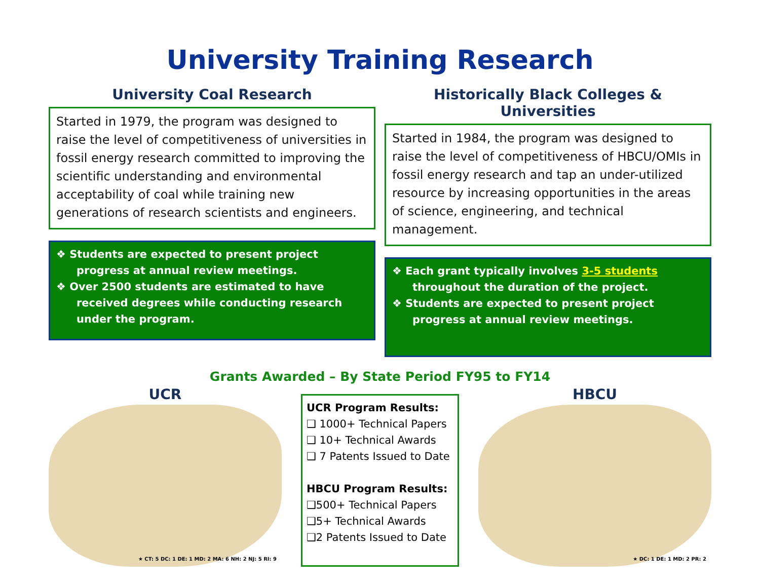University Training Research
University Coal Research
Started in 1979, the program was designed to raise the level of competitiveness of universities in fossil energy research committed to improving the scientific understanding and environmental acceptability of coal while training new generations of research scientists and engineers.
❖ Students are expected to present project progress at annual review meetings.
❖ Over 2500 students are estimated to have received degrees while conducting research under the program.
Historically Black Colleges & Universities
Started in 1984, the program was designed to raise the level of competitiveness of HBCU/OMIs in fossil energy research and tap an under-utilized resource by increasing opportunities in the areas of science, engineering, and technical management.
❖ Each grant typically involves 3-5 students throughout the duration of the project.
❖ Students are expected to present project progress at annual review meetings.
Grants Awarded – By State Period FY95 to FY14
UCR
★ CT: 5 DC: 1 DE: 1 MD: 2 MA: 6 NH: 2 NJ: 5 RI: 9
UCR Program Results:
❑ 1000+ Technical Papers
❑ 10+ Technical Awards
❑ 7 Patents Issued to Date
HBCU Program Results:
❑500+ Technical Papers
❑5+ Technical Awards
❑2 Patents Issued to Date
HBCU
★ DC: 1 DE: 1 MD: 2 PR: 2